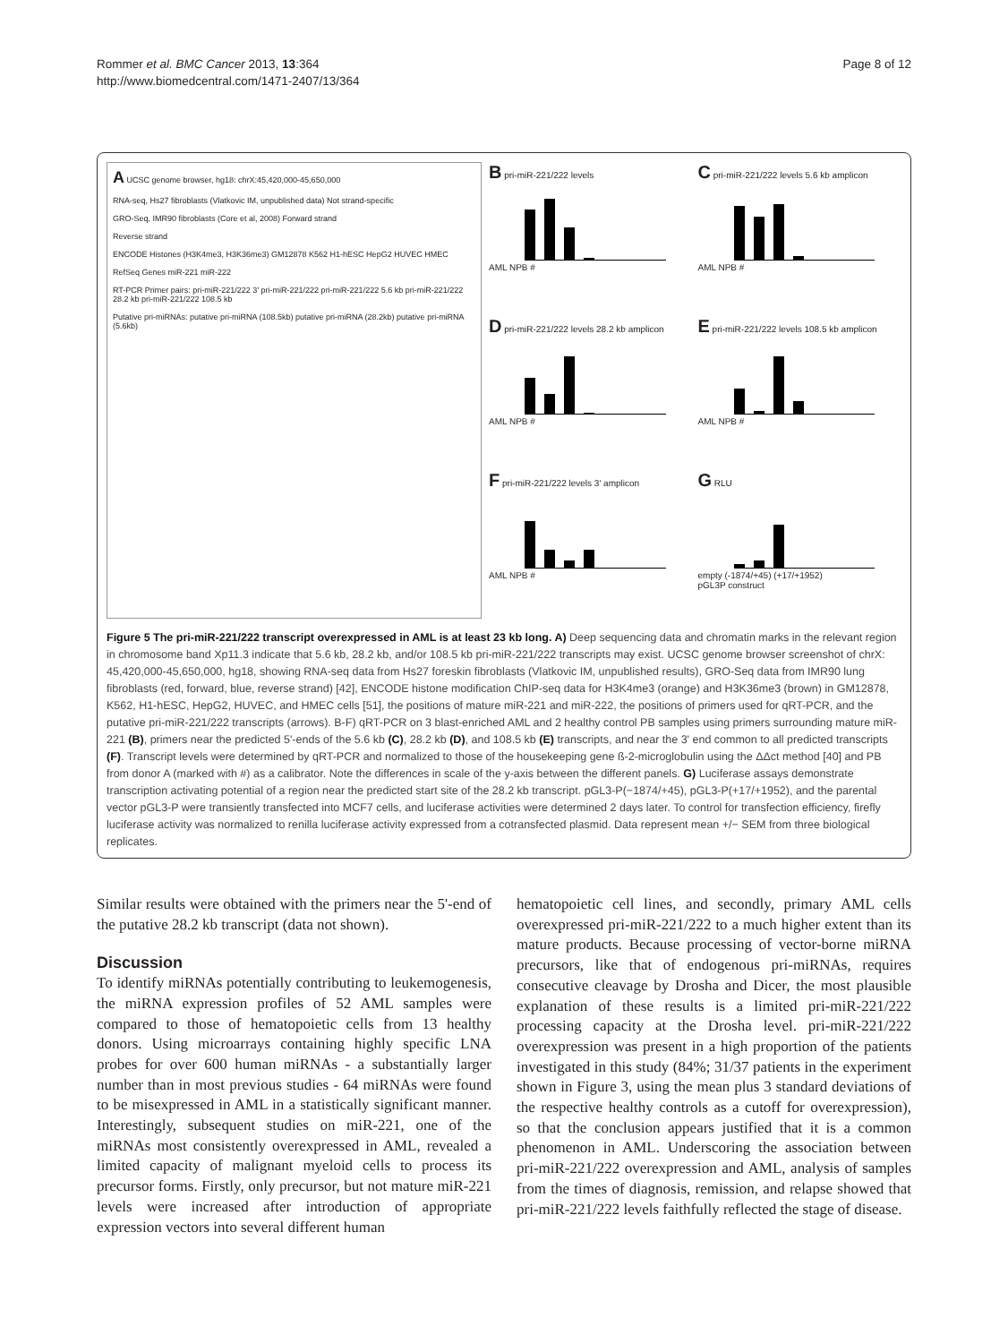Rommer et al. BMC Cancer 2013, 13:364
http://www.biomedcentral.com/1471-2407/13/364
Page 8 of 12
A UCSC genome browser, hg18: chrX:45,420,000-45,650,000
RNA-seq, Hs27 fibroblasts (Vlatkovic IM, unpublished data) Not strand-specific
GRO-Seq, IMR90 fibroblasts (Core et al, 2008) Forward strand
Reverse strand
ENCODE Histones (H3K4me3, H3K36me3) GM12878 K562 H1-hESC HepG2 HUVEC HMEC
RefSeq Genes miR-221 miR-222
RT-PCR Primer pairs: pri-miR-221/222 3' pri-miR-221/222 pri-miR-221/222 5.6 kb pri-miR-221/222 28.2 kb pri-miR-221/222 108.5 kb
Putative pri-miRNAs: putative pri-miRNA (108.5kb) putative pri-miRNA (28.2kb) putative pri-miRNA (5.6kb)
B pri-miR-221/222 levels
AML NPB #
C pri-miR-221/222 levels 5.6 kb amplicon
AML NPB #
D pri-miR-221/222 levels 28.2 kb amplicon
AML NPB #
E pri-miR-221/222 levels 108.5 kb amplicon
AML NPB #
F pri-miR-221/222 levels 3' amplicon
AML NPB #
G RLU
empty (-1874/+45) (+17/+1952)
pGL3P construct
Figure 5 The pri-miR-221/222 transcript overexpressed in AML is at least 23 kb long. A) Deep sequencing data and chromatin marks in the relevant region in chromosome band Xp11.3 indicate that 5.6 kb, 28.2 kb, and/or 108.5 kb pri-miR-221/222 transcripts may exist. UCSC genome browser screenshot of chrX: 45,420,000-45,650,000, hg18, showing RNA-seq data from Hs27 foreskin fibroblasts (Vlatkovic IM, unpublished results), GRO-Seq data from IMR90 lung fibroblasts (red, forward, blue, reverse strand) [42], ENCODE histone modification ChIP-seq data for H3K4me3 (orange) and H3K36me3 (brown) in GM12878, K562, H1-hESC, HepG2, HUVEC, and HMEC cells [51], the positions of mature miR-221 and miR-222, the positions of primers used for qRT-PCR, and the putative pri-miR-221/222 transcripts (arrows). B-F) qRT-PCR on 3 blast-enriched AML and 2 healthy control PB samples using primers surrounding mature miR-221 (B), primers near the predicted 5'-ends of the 5.6 kb (C), 28.2 kb (D), and 108.5 kb (E) transcripts, and near the 3' end common to all predicted transcripts (F). Transcript levels were determined by qRT-PCR and normalized to those of the housekeeping gene ß-2-microglobulin using the ΔΔct method [40] and PB from donor A (marked with #) as a calibrator. Note the differences in scale of the y-axis between the different panels. G) Luciferase assays demonstrate transcription activating potential of a region near the predicted start site of the 28.2 kb transcript. pGL3-P(−1874/+45), pGL3-P(+17/+1952), and the parental vector pGL3-P were transiently transfected into MCF7 cells, and luciferase activities were determined 2 days later. To control for transfection efficiency, firefly luciferase activity was normalized to renilla luciferase activity expressed from a cotransfected plasmid. Data represent mean +/− SEM from three biological replicates.
Similar results were obtained with the primers near the 5'-end of the putative 28.2 kb transcript (data not shown).
Discussion
To identify miRNAs potentially contributing to leukemogenesis, the miRNA expression profiles of 52 AML samples were compared to those of hematopoietic cells from 13 healthy donors. Using microarrays containing highly specific LNA probes for over 600 human miRNAs - a substantially larger number than in most previous studies - 64 miRNAs were found to be misexpressed in AML in a statistically significant manner. Interestingly, subsequent studies on miR-221, one of the miRNAs most consistently overexpressed in AML, revealed a limited capacity of malignant myeloid cells to process its precursor forms. Firstly, only precursor, but not mature miR-221 levels were increased after introduction of appropriate expression vectors into several different human
hematopoietic cell lines, and secondly, primary AML cells overexpressed pri-miR-221/222 to a much higher extent than its mature products. Because processing of vector-borne miRNA precursors, like that of endogenous pri-miRNAs, requires consecutive cleavage by Drosha and Dicer, the most plausible explanation of these results is a limited pri-miR-221/222 processing capacity at the Drosha level. pri-miR-221/222 overexpression was present in a high proportion of the patients investigated in this study (84%; 31/37 patients in the experiment shown in Figure 3, using the mean plus 3 standard deviations of the respective healthy controls as a cutoff for overexpression), so that the conclusion appears justified that it is a common phenomenon in AML. Underscoring the association between pri-miR-221/222 overexpression and AML, analysis of samples from the times of diagnosis, remission, and relapse showed that pri-miR-221/222 levels faithfully reflected the stage of disease.